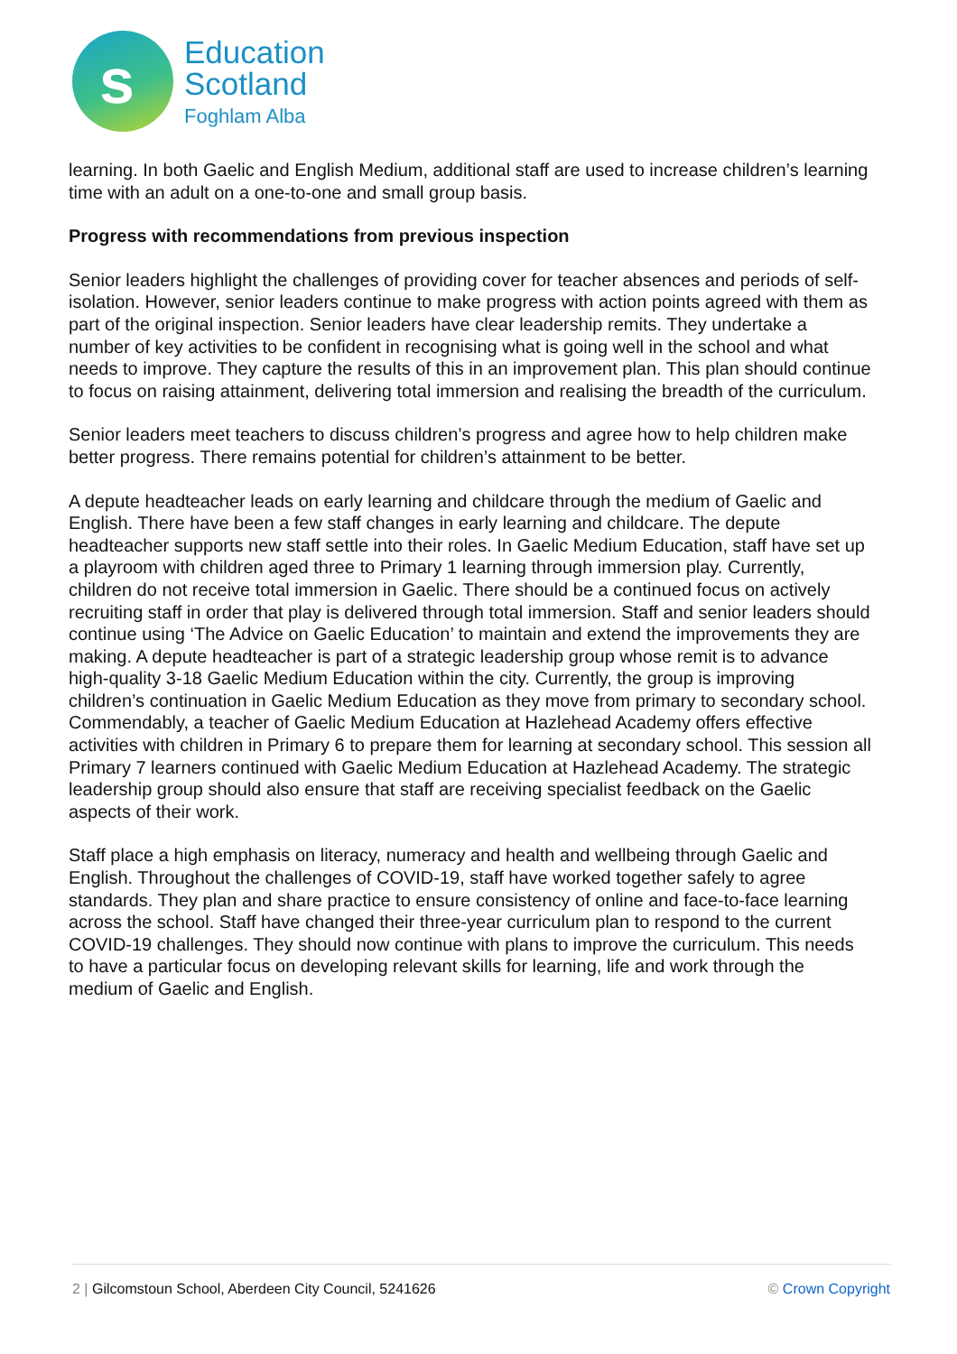s
Education
Scotland
Foghlam Alba
learning. In both Gaelic and English Medium, additional staff are used to increase children’s learning time with an adult on a one-to-one and small group basis.
Progress with recommendations from previous inspection
Senior leaders highlight the challenges of providing cover for teacher absences and periods of self-isolation. However, senior leaders continue to make progress with action points agreed with them as part of the original inspection. Senior leaders have clear leadership remits. They undertake a number of key activities to be confident in recognising what is going well in the school and what needs to improve. They capture the results of this in an improvement plan. This plan should continue to focus on raising attainment, delivering total immersion and realising the breadth of the curriculum.
Senior leaders meet teachers to discuss children’s progress and agree how to help children make better progress. There remains potential for children’s attainment to be better.
A depute headteacher leads on early learning and childcare through the medium of Gaelic and English. There have been a few staff changes in early learning and childcare. The depute headteacher supports new staff settle into their roles. In Gaelic Medium Education, staff have set up a playroom with children aged three to Primary 1 learning through immersion play. Currently, children do not receive total immersion in Gaelic. There should be a continued focus on actively recruiting staff in order that play is delivered through total immersion. Staff and senior leaders should continue using ‘The Advice on Gaelic Education’ to maintain and extend the improvements they are making. A depute headteacher is part of a strategic leadership group whose remit is to advance high-quality 3-18 Gaelic Medium Education within the city. Currently, the group is improving children’s continuation in Gaelic Medium Education as they move from primary to secondary school. Commendably, a teacher of Gaelic Medium Education at Hazlehead Academy offers effective activities with children in Primary 6 to prepare them for learning at secondary school. This session all Primary 7 learners continued with Gaelic Medium Education at Hazlehead Academy. The strategic leadership group should also ensure that staff are receiving specialist feedback on the Gaelic aspects of their work.
Staff place a high emphasis on literacy, numeracy and health and wellbeing through Gaelic and English. Throughout the challenges of COVID-19, staff have worked together safely to agree standards. They plan and share practice to ensure consistency of online and face-to-face learning across the school. Staff have changed their three-year curriculum plan to respond to the current COVID-19 challenges. They should now continue with plans to improve the curriculum. This needs to have a particular focus on developing relevant skills for learning, life and work through the medium of Gaelic and English.
2 | Gilcomstoun School, Aberdeen City Council, 5241626 © Crown Copyright